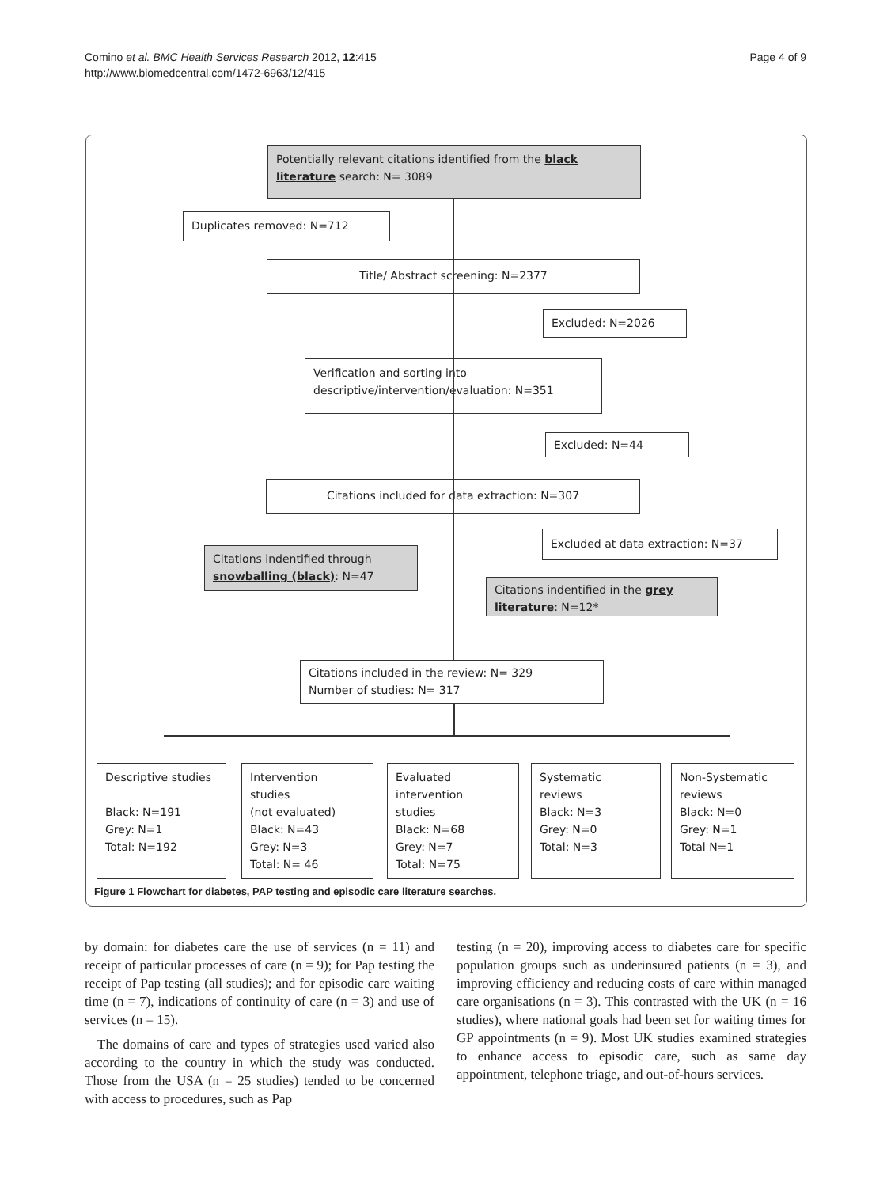Comino et al. BMC Health Services Research 2012, 12:415
http://www.biomedcentral.com/1472-6963/12/415
Page 4 of 9
Potentially relevant citations identified from the black
literature search: N= 3089
Duplicates removed: N=712
Title/ Abstract screening: N=2377
Excluded: N=2026
Verification and sorting into
descriptive/intervention/evaluation: N=351
Excluded: N=44
Citations included for data extraction: N=307
Excluded at data extraction: N=37
Citations indentified through
snowballing (black): N=47
Citations indentified in the grey
literature: N=12*
Citations included in the review: N= 329
Number of studies: N= 317
Descriptive studies
Black: N=191
Grey: N=1
Total: N=192
Intervention
studies
(not evaluated)
Black: N=43
Grey: N=3
Total: N= 46
Evaluated
intervention
studies
Black: N=68
Grey: N=7
Total: N=75
Systematic
reviews
Black: N=3
Grey: N=0
Total: N=3
Non-Systematic
reviews
Black: N=0
Grey: N=1
Total N=1
Figure 1 Flowchart for diabetes, PAP testing and episodic care literature searches.
by domain: for diabetes care the use of services (n = 11) and receipt of particular processes of care (n = 9); for Pap testing the receipt of Pap testing (all studies); and for episodic care waiting time (n = 7), indications of continuity of care (n = 3) and use of services (n = 15).
The domains of care and types of strategies used varied also according to the country in which the study was conducted. Those from the USA (n = 25 studies) tended to be concerned with access to procedures, such as Pap
testing (n = 20), improving access to diabetes care for specific population groups such as underinsured patients (n = 3), and improving efficiency and reducing costs of care within managed care organisations (n = 3). This contrasted with the UK (n = 16 studies), where national goals had been set for waiting times for GP appointments (n = 9). Most UK studies examined strategies to enhance access to episodic care, such as same day appointment, telephone triage, and out-of-hours services.